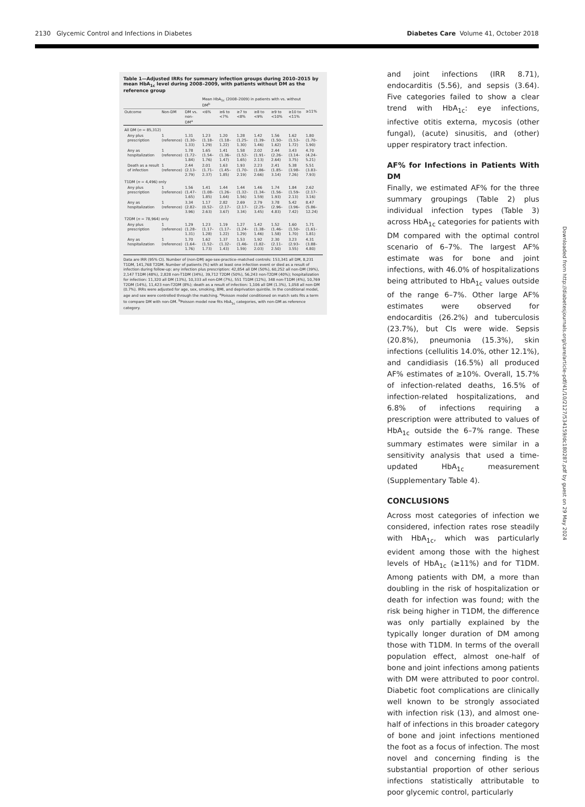2130 Glycemic Control and Infections in Diabetes Diabetes Care Volume 41, October 2018
Table 1—Adjusted IRRs for summary infection groups during 2010–2015 by mean HbA<sub>1c</sub> level during 2008–2009, with patients without DM as the reference group
| | | | Mean HbA<sub>1c</sub> (2008–2009) in patients with vs. without DM<sup>b</sup> | | | | | | |
| --- | --- | --- | --- | --- | --- | --- | --- | --- | --- |
| Outcome | Non-DM | DM vs. non-DM<sup>a</sup> | <6% | ≥6 to <7% | ≥7 to <8% | ≥8 to <9% | ≥9 to <10% | ≥10 to <11% | ≥11% |
| All DM ( n = 85,312) | | | | | | | | | |
| Any plus prescription | 1 (reference) | 1.31 (1.30–1.33) | 1.23 (1.18–1.29) | 1.20 (1.18–1.22) | 1.28 (1.25–1.30) | 1.42 (1.39–1.46) | 1.56 (1.50–1.62) | 1.62 (1.53–1.72) | 1.80 (1.70–1.90) |
| Any as hospitalization | 1 (reference) | 1.78 (1.72–1.84) | 1.65 (1.54–1.76) | 1.41 (1.36–1.47) | 1.58 (1.52–1.65) | 2.02 (1.91–2.13) | 2.44 (2.26–2.64) | 3.43 (3.14–3.75) | 4.70 (4.24–5.21) |
| Death as a result of infection | 1 (reference) | 2.44 (2.13–2.79) | 2.01 (1.71–2.37) | 1.63 (1.45–1.85) | 1.93 (1.70–2.19) | 2.23 (1.86–2.66) | 2.41 (1.85–3.14) | 5.38 (3.98–7.26) | 5.51 (3.83–7.93) |
| T1DM ( n = 4,496) only | | | | | | | | | |
| Any plus prescription | 1 (reference) | 1.56 (1.47–1.65) | 1.41 (1.08–1.85) | 1.44 (1.26–1.64) | 1.44 (1.32–1.56) | 1.46 (1.34–1.59) | 1.74 (1.56–1.93) | 1.84 (1.59–2.13) | 2.62 (2.17–3.16) |
| Any as hospitalization | 1 (reference) | 3.34 (2.82–3.96) | 1.17 (0.52–2.63) | 2.82 (2.17–3.67) | 2.69 (2.17–3.34) | 2.79 (2.25–3.45) | 3.78 (2.96–4.83) | 5.42 (3.96–7.42) | 8.47 (5.86–12.24) |
| T2DM ( n = 78,964) only | | | | | | | | | |
| Any plus prescription | 1 (reference) | 1.29 (1.28–1.31) | 1.23 (1.17–1.28) | 1.19 (1.17–1.22) | 1.27 (1.24–1.29) | 1.42 (1.38–1.46) | 1.52 (1.46–1.58) | 1.60 (1.50–1.70) | 1.71 (1.61–1.81) |
| Any as hospitalization | 1 (reference) | 1.70 (1.64–1.76) | 1.62 (1.52–1.73) | 1.37 (1.32–1.43) | 1.53 (1.46–1.59) | 1.92 (1.82–2.03) | 2.30 (2.11–2.50) | 3.23 (2.93–3.55) | 4.31 (3.88–4.80) |
Data are IRR (95% CI). Number of (non-DM) age-sex-practice–matched controls: 153,341 all DM, 8,231 T1DM, 141,768 T2DM. Number of patients (%) with at least one infection event or died as a result of infection during follow-up: any infection plus prescription: 42,854 all DM (50%), 60,252 all non-DM (39%), 2,147 T1DM (48%), 2,828 non-T1DM (34%), 39,712 T2DM (50%), 56,243 non-T2DM (40%); hospitalization for infection: 11,320 all DM (13%), 10,333 all non-DM (7%), 551 T1DM (12%), 348 non-T1DM (4%), 10,769 T2DM (14%), 11,423 non-T2DM (8%); death as a result of infection: 1,106 all DM (1.3%), 1,058 all non-DM (0.7%). IRRs were adjusted for age, sex, smoking, BMI, and deprivation quintile. In the conditional model, age and sex were controlled through the matching. <sup>a</sup>Poisson model conditioned on match sets fits a term to compare DM with non-DM. <sup>b</sup>Poisson model now fits HbA<sub>1c</sub> categories, with non-DM as reference category.
and joint infections (IRR 8.71), endocarditis (5.56), and sepsis (3.64). Five categories failed to show a clear trend with HbA<sub>1c</sub>: eye infections, infective otitis externa, mycosis (other fungal), (acute) sinusitis, and (other) upper respiratory tract infection.
AF% for Infections in Patients With DM
Finally, we estimated AF% for the three summary groupings (Table 2) plus individual infection types (Table 3) across HbA<sub>1c</sub> categories for patients with DM compared with the optimal control scenario of 6–7%. The largest AF% estimate was for bone and joint infections, with 46.0% of hospitalizations being attributed to HbA<sub>1c</sub> values outside of the range 6–7%. Other large AF% estimates were observed for endocarditis (26.2%) and tuberculosis (23.7%), but CIs were wide. Sepsis (20.8%), pneumonia (15.3%), skin infections (cellulitis 14.0%, other 12.1%), and candidiasis (16.5%) all produced AF% estimates of ≥10%. Overall, 15.7% of infection-related deaths, 16.5% of infection-related hospitalizations, and 6.8% of infections requiring a prescription were attributed to values of HbA<sub>1c</sub> outside the 6–7% range. These summary estimates were similar in a sensitivity analysis that used a time-updated HbA<sub>1c</sub> measurement (Supplementary Table 4).
CONCLUSIONS
Across most categories of infection we considered, infection rates rose steadily with HbA<sub>1c</sub>, which was particularly evident among those with the highest levels of HbA<sub>1c</sub> (≥11%) and for T1DM. Among patients with DM, a more than doubling in the risk of hospitalization or death for infection was found; with the risk being higher in T1DM, the difference was only partially explained by the typically longer duration of DM among those with T1DM. In terms of the overall population effect, almost one-half of bone and joint infections among patients with DM were attributed to poor control. Diabetic foot complications are clinically well known to be strongly associated with infection risk (13), and almost one-half of infections in this broader category of bone and joint infections mentioned the foot as a focus of infection. The most novel and concerning finding is the substantial proportion of other serious infections statistically attributable to poor glycemic control, particularly
Downloaded from http://diabetesjournals.org/care/article-pdf/41/10/2127/534159/dc180287.pdf by guest on 29 May 2024